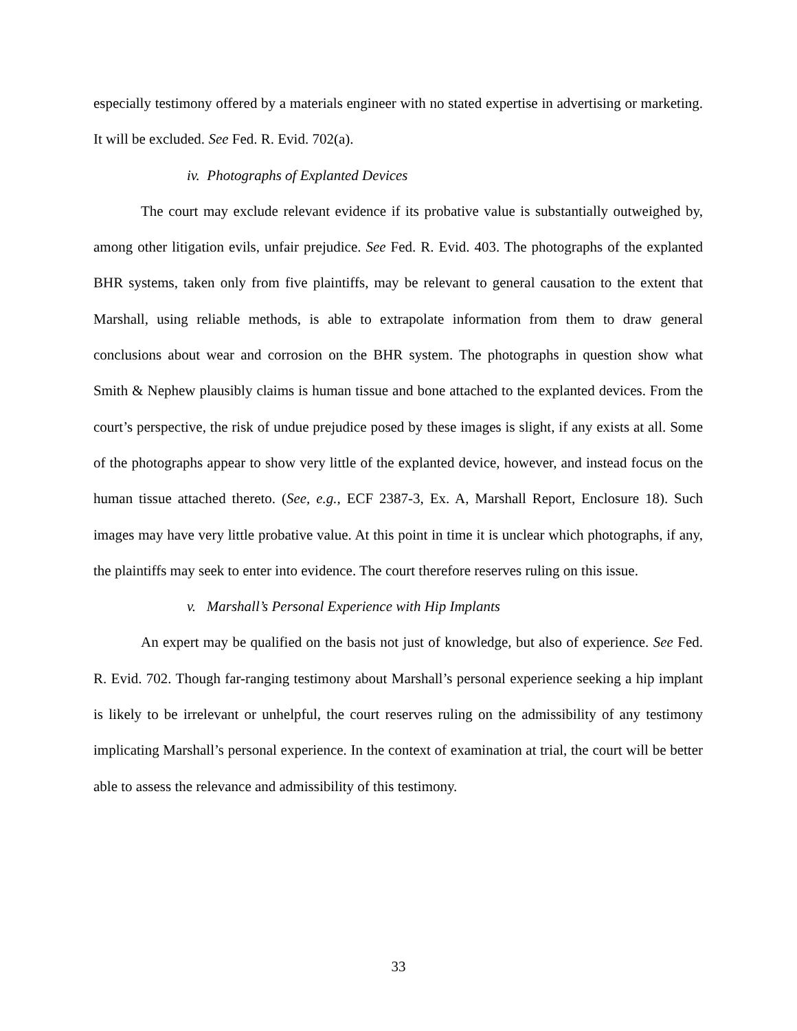especially testimony offered by a materials engineer with no stated expertise in advertising or marketing. It will be excluded. See Fed. R. Evid. 702(a).
iv. Photographs of Explanted Devices
The court may exclude relevant evidence if its probative value is substantially outweighed by, among other litigation evils, unfair prejudice. See Fed. R. Evid. 403. The photographs of the explanted BHR systems, taken only from five plaintiffs, may be relevant to general causation to the extent that Marshall, using reliable methods, is able to extrapolate information from them to draw general conclusions about wear and corrosion on the BHR system. The photographs in question show what Smith & Nephew plausibly claims is human tissue and bone attached to the explanted devices. From the court’s perspective, the risk of undue prejudice posed by these images is slight, if any exists at all. Some of the photographs appear to show very little of the explanted device, however, and instead focus on the human tissue attached thereto. (See, e.g., ECF 2387-3, Ex. A, Marshall Report, Enclosure 18). Such images may have very little probative value. At this point in time it is unclear which photographs, if any, the plaintiffs may seek to enter into evidence. The court therefore reserves ruling on this issue.
v. Marshall’s Personal Experience with Hip Implants
An expert may be qualified on the basis not just of knowledge, but also of experience. See Fed. R. Evid. 702. Though far-ranging testimony about Marshall’s personal experience seeking a hip implant is likely to be irrelevant or unhelpful, the court reserves ruling on the admissibility of any testimony implicating Marshall’s personal experience. In the context of examination at trial, the court will be better able to assess the relevance and admissibility of this testimony.
33